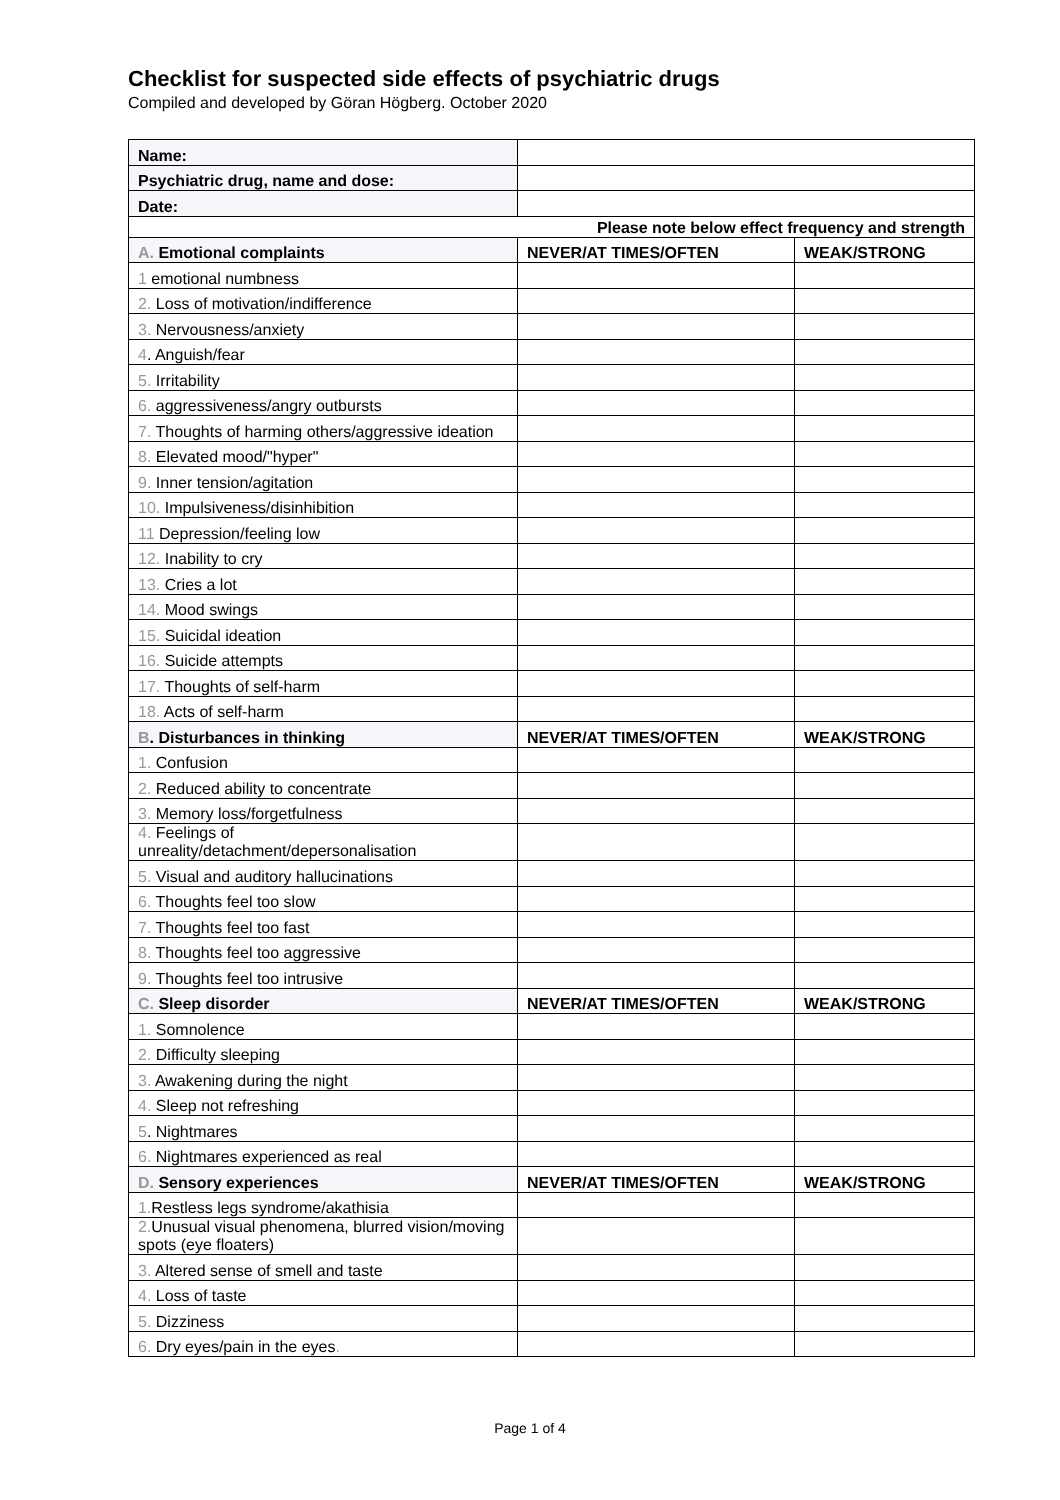Checklist for suspected side effects of psychiatric drugs
Compiled and developed by Göran Högberg. October 2020
| Name: | | |
| Psychiatric drug, name and dose: | | |
| Date: | | |
| Please note below effect frequency and strength | | |
| A. Emotional complaints | NEVER/AT TIMES/OFTEN | WEAK/STRONG |
| 1 emotional numbness | | |
| 2. Loss of motivation/indifference | | |
| 3. Nervousness/anxiety | | |
| 4 . Anguish/fear | | |
| 5. Irritability | | |
| 6. aggressiveness/angry outbursts | | |
| 7. Thoughts of harming others/aggressive ideation | | |
| 8. Elevated mood/"hyper" | | |
| 9. Inner tension/agitation | | |
| 10. Impulsiveness/disinhibition | | |
| 11 Depression/feeling low | | |
| 12. Inability to cry | | |
| 13. Cries a lot | | |
| 14. Mood swings | | |
| 15. Suicidal ideation | | |
| 16. Suicide attempts | | |
| 17. Thoughts of self-harm | | |
| 18. Acts of self-harm | | |
| B . Disturbances in thinking | NEVER/AT TIMES/OFTEN | WEAK/STRONG |
| 1. Confusion | | |
| 2. Reduced ability to concentrate | | |
| 3. Memory loss/forgetfulness | | |
| 4. Feelings of unreality/detachment/depersonalisation | | |
| 5. Visual and auditory hallucinations | | |
| 6. Thoughts feel too slow | | |
| 7. Thoughts feel too fast | | |
| 8. Thoughts feel too aggressive | | |
| 9. Thoughts feel too intrusive | | |
| C. Sleep disorder | NEVER/AT TIMES/OFTEN | WEAK/STRONG |
| 1. Somnolence | | |
| 2. Difficulty sleeping | | |
| 3. Awakening during the night | | |
| 4. Sleep not refreshing | | |
| 5 . Nightmares | | |
| 6. Nightmares experienced as real | | |
| D. Sensory experiences | NEVER/AT TIMES/OFTEN | WEAK/STRONG |
| 1. Restless legs syndrome/akathisia | | |
| 2. Unusual visual phenomena, blurred vision/moving spots (eye floaters) | | |
| 3. Altered sense of smell and taste | | |
| 4. Loss of taste | | |
| 5. Dizziness | | |
| 6. Dry eyes/pain in the eyes . | | |
Page 1 of 4